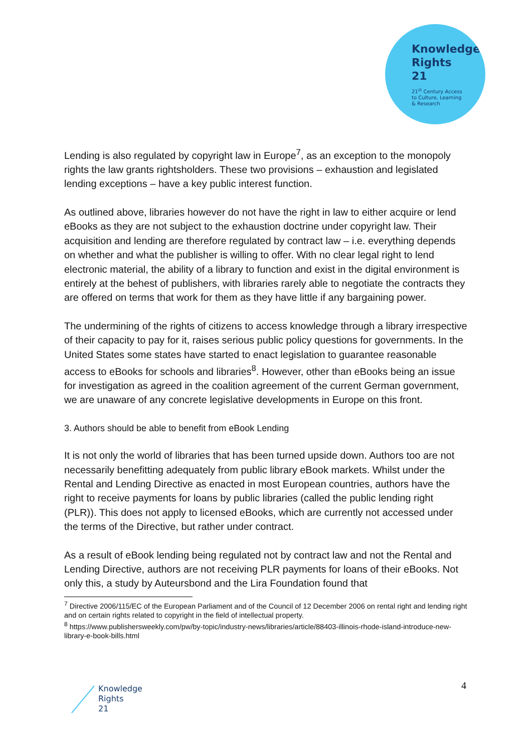Knowledge
Rights
21
21<sup>st</sup> Century Access
to Culture, Learning
& Research
Lending is also regulated by copyright law in Europe<sup>7</sup>, as an exception to the monopoly rights the law grants rightsholders. These two provisions – exhaustion and legislated lending exceptions – have a key public interest function.
As outlined above, libraries however do not have the right in law to either acquire or lend eBooks as they are not subject to the exhaustion doctrine under copyright law. Their acquisition and lending are therefore regulated by contract law – i.e. everything depends on whether and what the publisher is willing to offer. With no clear legal right to lend electronic material, the ability of a library to function and exist in the digital environment is entirely at the behest of publishers, with libraries rarely able to negotiate the contracts they are offered on terms that work for them as they have little if any bargaining power.
The undermining of the rights of citizens to access knowledge through a library irrespective of their capacity to pay for it, raises serious public policy questions for governments. In the United States some states have started to enact legislation to guarantee reasonable access to eBooks for schools and libraries<sup>8</sup>. However, other than eBooks being an issue for investigation as agreed in the coalition agreement of the current German government, we are unaware of any concrete legislative developments in Europe on this front.
3. Authors should be able to benefit from eBook Lending
It is not only the world of libraries that has been turned upside down. Authors too are not necessarily benefitting adequately from public library eBook markets. Whilst under the Rental and Lending Directive as enacted in most European countries, authors have the right to receive payments for loans by public libraries (called the public lending right (PLR)). This does not apply to licensed eBooks, which are currently not accessed under the terms of the Directive, but rather under contract.
As a result of eBook lending being regulated not by contract law and not the Rental and Lending Directive, authors are not receiving PLR payments for loans of their eBooks. Not only this, a study by Auteursbond and the Lira Foundation found that
<sup>7</sup> Directive 2006/115/EC of the European Parliament and of the Council of 12 December 2006 on rental right and lending right and on certain rights related to copyright in the field of intellectual property.
<sup>8</sup> https://www.publishersweekly.com/pw/by-topic/industry-news/libraries/article/88403-illinois-rhode-island-introduce-new-library-e-book-bills.html
Knowledge
Rights
21
4